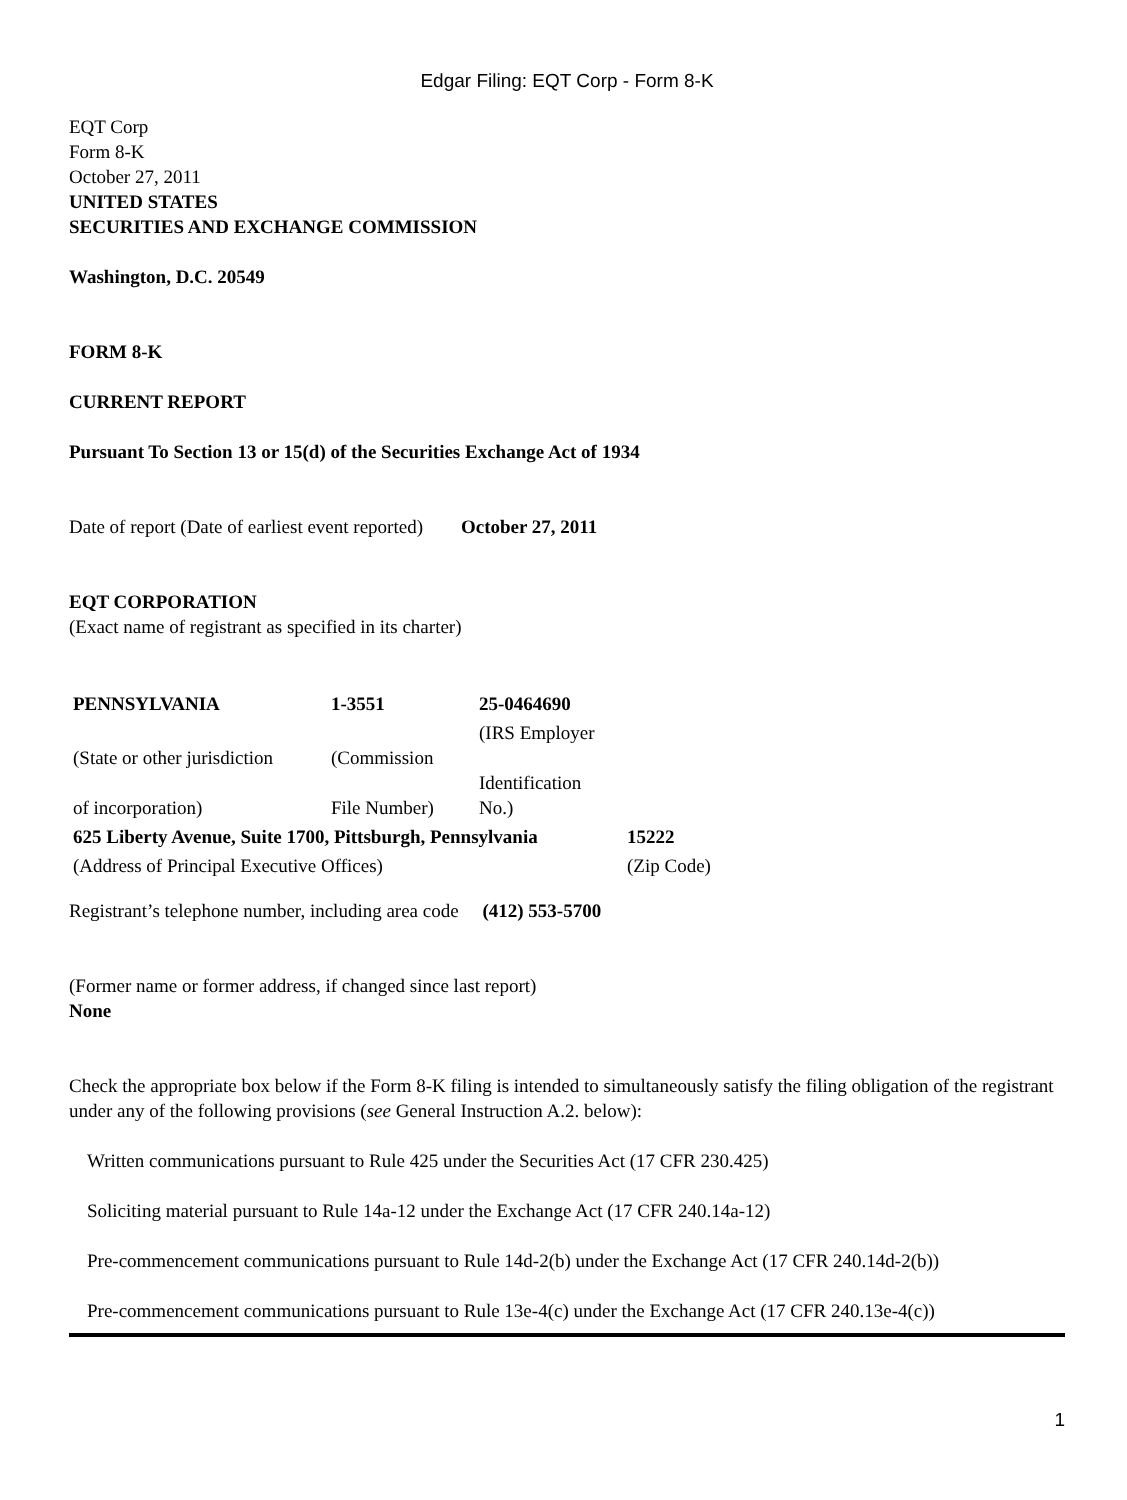Edgar Filing: EQT Corp - Form 8-K
EQT Corp
Form 8-K
October 27, 2011
UNITED STATES
SECURITIES AND EXCHANGE COMMISSION
Washington, D.C. 20549
FORM 8-K
CURRENT REPORT
Pursuant To Section 13 or 15(d) of the Securities Exchange Act of 1934
Date of report (Date of earliest event reported) October 27, 2011
EQT CORPORATION
(Exact name of registrant as specified in its charter)
| PENNSYLVANIA | 1-3551 | 25-0464690 | |
| (State or other jurisdiction of incorporation) | (Commission File Number) | (IRS Employer Identification No.) | |
| 625 Liberty Avenue, Suite 1700, Pittsburgh, Pennsylvania | | | 15222 |
| (Address of Principal Executive Offices) | | | (Zip Code) |
Registrant’s telephone number, including area code (412) 553-5700
(Former name or former address, if changed since last report)
None
Check the appropriate box below if the Form 8-K filing is intended to simultaneously satisfy the filing obligation of the registrant under any of the following provisions (see General Instruction A.2. below):
Written communications pursuant to Rule 425 under the Securities Act (17 CFR 230.425)
Soliciting material pursuant to Rule 14a-12 under the Exchange Act (17 CFR 240.14a-12)
Pre-commencement communications pursuant to Rule 14d-2(b) under the Exchange Act (17 CFR 240.14d-2(b))
Pre-commencement communications pursuant to Rule 13e-4(c) under the Exchange Act (17 CFR 240.13e-4(c))
1